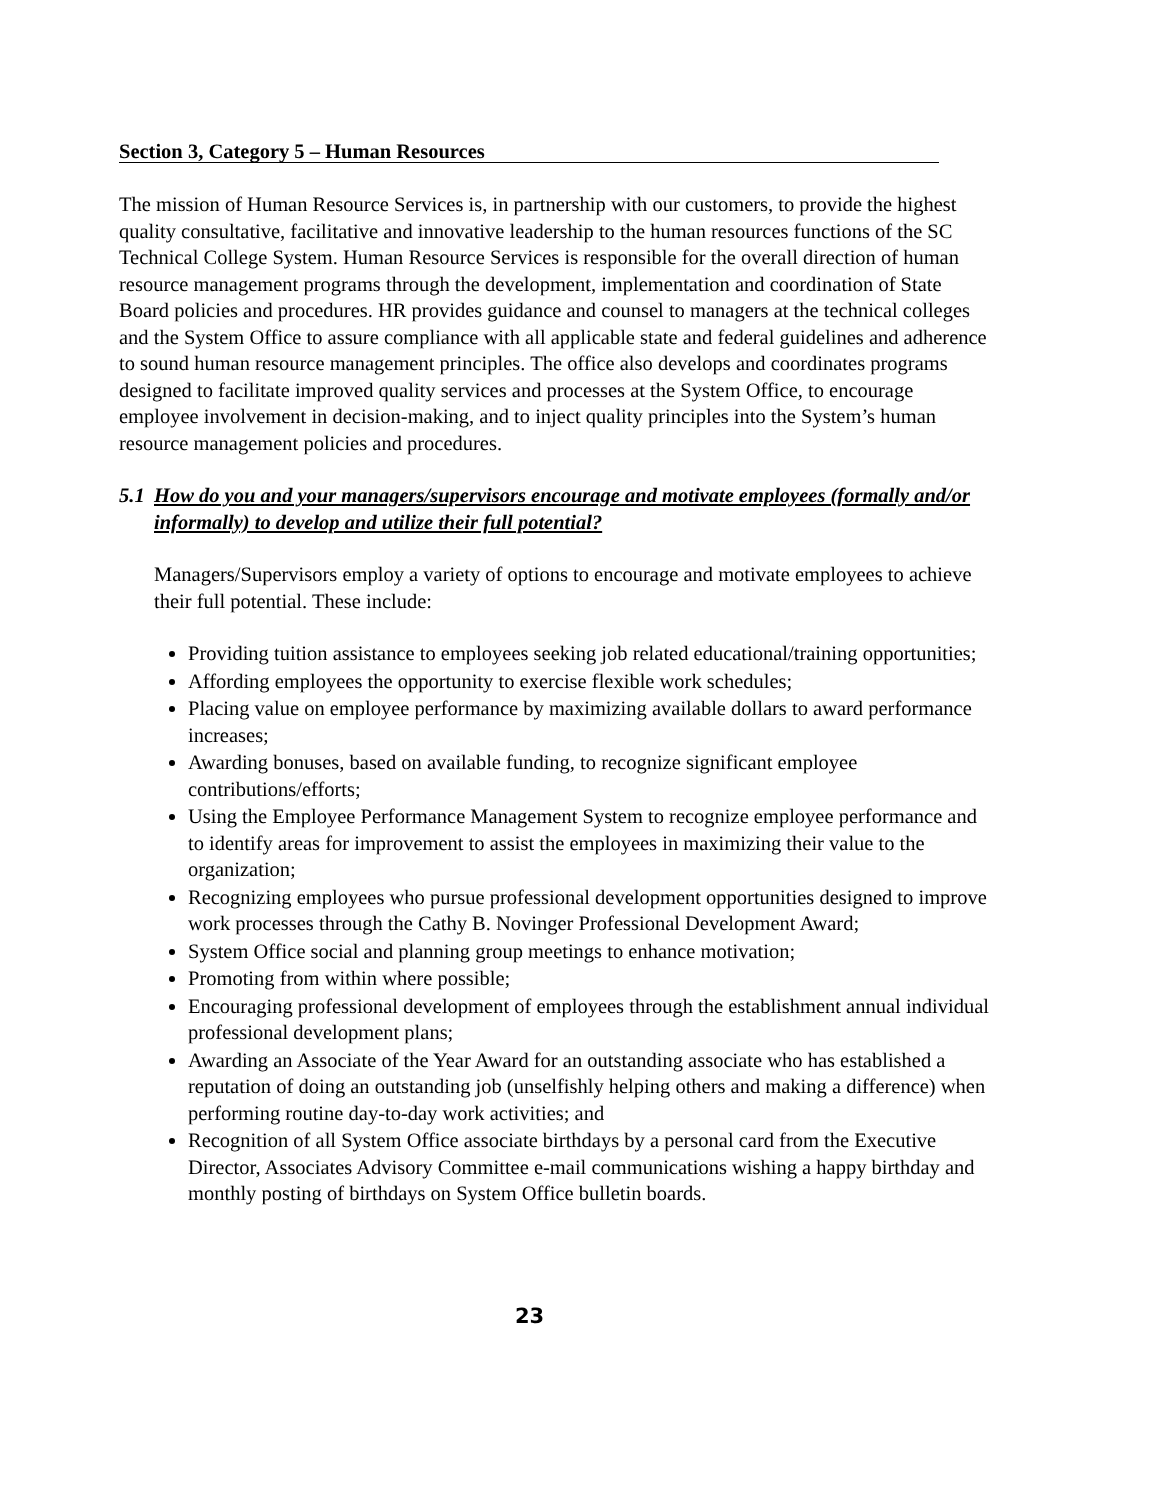Section 3, Category 5 – Human Resources
The mission of Human Resource Services is, in partnership with our customers, to provide the highest quality consultative, facilitative and innovative leadership to the human resources functions of the SC Technical College System. Human Resource Services is responsible for the overall direction of human resource management programs through the development, implementation and coordination of State Board policies and procedures. HR provides guidance and counsel to managers at the technical colleges and the System Office to assure compliance with all applicable state and federal guidelines and adherence to sound human resource management principles. The office also develops and coordinates programs designed to facilitate improved quality services and processes at the System Office, to encourage employee involvement in decision-making, and to inject quality principles into the System’s human resource management policies and procedures.
5.1 How do you and your managers/supervisors encourage and motivate employees (formally and/or informally) to develop and utilize their full potential?
Managers/Supervisors employ a variety of options to encourage and motivate employees to achieve their full potential. These include:
Providing tuition assistance to employees seeking job related educational/training opportunities;
Affording employees the opportunity to exercise flexible work schedules;
Placing value on employee performance by maximizing available dollars to award performance increases;
Awarding bonuses, based on available funding, to recognize significant employee contributions/efforts;
Using the Employee Performance Management System to recognize employee performance and to identify areas for improvement to assist the employees in maximizing their value to the organization;
Recognizing employees who pursue professional development opportunities designed to improve work processes through the Cathy B. Novinger Professional Development Award;
System Office social and planning group meetings to enhance motivation;
Promoting from within where possible;
Encouraging professional development of employees through the establishment annual individual professional development plans;
Awarding an Associate of the Year Award for an outstanding associate who has established a reputation of doing an outstanding job (unselfishly helping others and making a difference) when performing routine day-to-day work activities; and
Recognition of all System Office associate birthdays by a personal card from the Executive Director, Associates Advisory Committee e-mail communications wishing a happy birthday and monthly posting of birthdays on System Office bulletin boards.
23